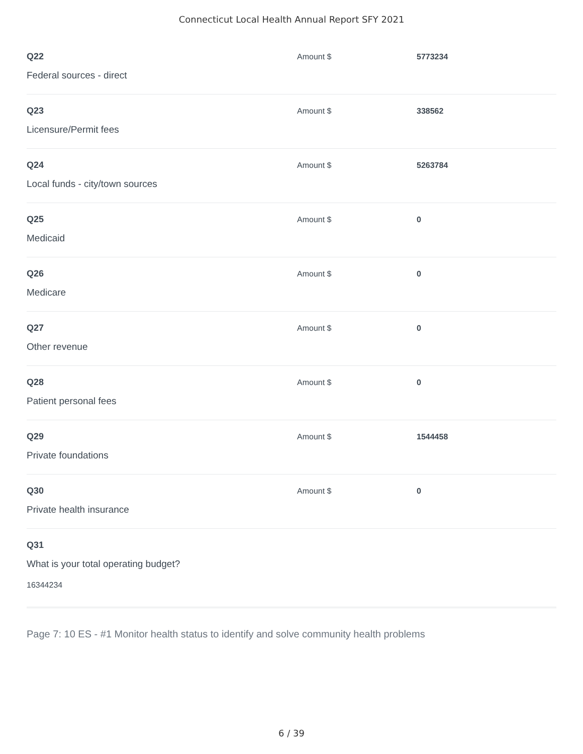Connecticut Local Health Annual Report SFY 2021
Q22
Federal sources - direct
Amount $ 5773234
Q23
Licensure/Permit fees
Amount $ 338562
Q24
Local funds - city/town sources
Amount $ 5263784
Q25
Medicaid
Amount $ 0
Q26
Medicare
Amount $ 0
Q27
Other revenue
Amount $ 0
Q28
Patient personal fees
Amount $ 0
Q29
Private foundations
Amount $ 1544458
Q30
Private health insurance
Amount $ 0
Q31
What is your total operating budget?
16344234
Page 7: 10 ES - #1 Monitor health status to identify and solve community health problems
6 / 39